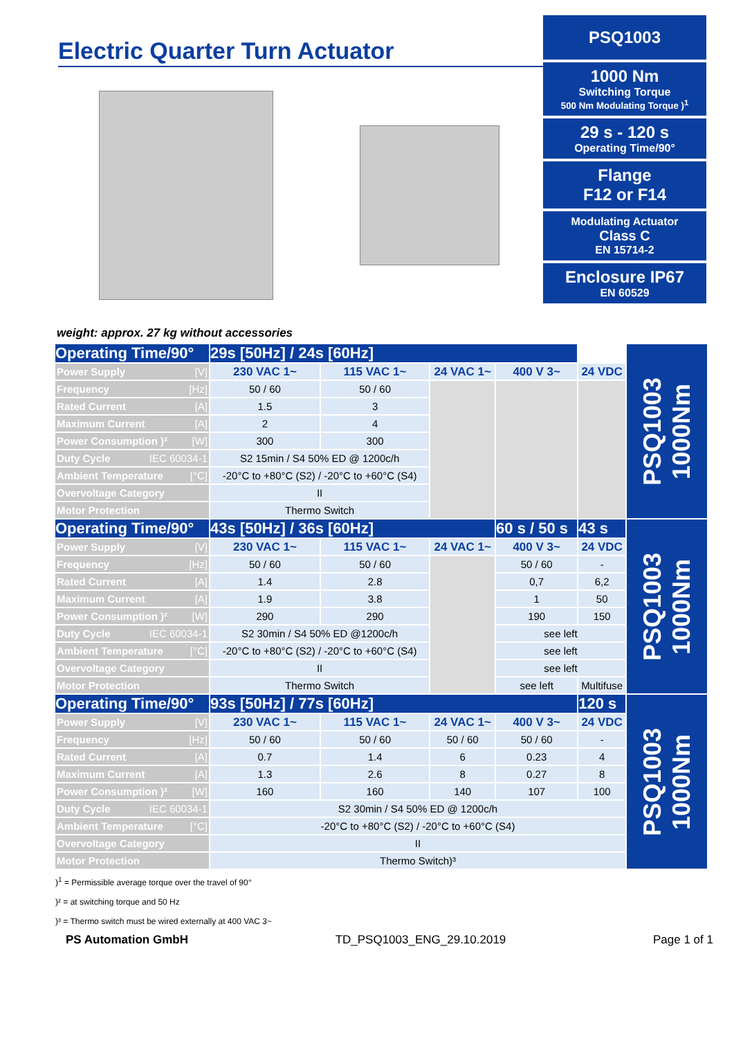Electric Quarter Turn Actuator
weight: approx. 27 kg without accessories
PSQ1003
1000 Nm
Switching Torque
500 Nm Modulating Torque )<sup>1</sup>
29 s - 120 s
Operating Time/90°
Flange
F12 or F14
Modulating Actuator
Class C
EN 15714-2
Enclosure IP67
EN 60529
| Operating Time/90° | 29s [50Hz] / 24s [60Hz] | | | | | PSQ1003 1000Nm |
| Power Supply [V] | 230 VAC 1~ | 115 VAC 1~ | 24 VAC 1~ | 400 V 3~ | 24 VDC | |
| Frequency [Hz] | 50 / 60 | 50 / 60 | | | | |
| Rated Current [A] | 1.5 | 3 | | | | |
| Maximum Current [A] | 2 | 4 | | | | |
| Power Consumption )² [W] | 300 | 300 | | | | |
| Duty Cycle IEC 60034-1 | S2 15min / S4 50% ED @ 1200c/h | | | | | |
| Ambient Temperature [°C] | -20°C to +80°C (S2) / -20°C to +60°C (S4) | | | | | |
| Overvoltage Category | II | | | | | |
| Motor Protection | Thermo Switch | | | | | |
| Operating Time/90° | 43s [50Hz] / 36s [60Hz] | | | 60 s / 50 s | 43 s | PSQ1003 1000Nm |
| Power Supply [V] | 230 VAC 1~ | 115 VAC 1~ | 24 VAC 1~ | 400 V 3~ | 24 VDC | |
| Frequency [Hz] | 50 / 60 | 50 / 60 | | 50 / 60 | - | |
| Rated Current [A] | 1.4 | 2.8 | | 0,7 | 6,2 | |
| Maximum Current [A] | 1.9 | 3.8 | | 1 | 50 | |
| Power Consumption )² [W] | 290 | 290 | | 190 | 150 | |
| Duty Cycle IEC 60034-1 | S2 30min / S4 50% ED @1200c/h | | | see left | | |
| Ambient Temperature [°C] | -20°C to +80°C (S2) / -20°C to +60°C (S4) | | | see left | | |
| Overvoltage Category | II | | | see left | | |
| Motor Protection | Thermo Switch | | | see left | Multifuse | |
| Operating Time/90° | 93s [50Hz] / 77s [60Hz] | | | | 120 s | PSQ1003 1000Nm |
| Power Supply [V] | 230 VAC 1~ | 115 VAC 1~ | 24 VAC 1~ | 400 V 3~ | 24 VDC | |
| Frequency [Hz] | 50 / 60 | 50 / 60 | 50 / 60 | 50 / 60 | - | |
| Rated Current [A] | 0.7 | 1.4 | 6 | 0.23 | 4 | |
| Maximum Current [A] | 1.3 | 2.6 | 8 | 0.27 | 8 | |
| Power Consumption )² [W] | 160 | 160 | 140 | 107 | 100 | |
| Duty Cycle IEC 60034-1 | S2 30min / S4 50% ED @ 1200c/h | | | | | |
| Ambient Temperature [°C] | -20°C to +80°C (S2) / -20°C to +60°C (S4) | | | | | |
| Overvoltage Category | II | | | | | |
| Motor Protection | Thermo Switch)³ | | | | | |
)<sup>1</sup> = Permissible average torque over the travel of 90°
)² = at switching torque and 50 Hz
)³ = Thermo switch must be wired externally at 400 VAC 3~
PS Automation GmbH TD_PSQ1003_ENG_29.10.2019 Page 1 of 1